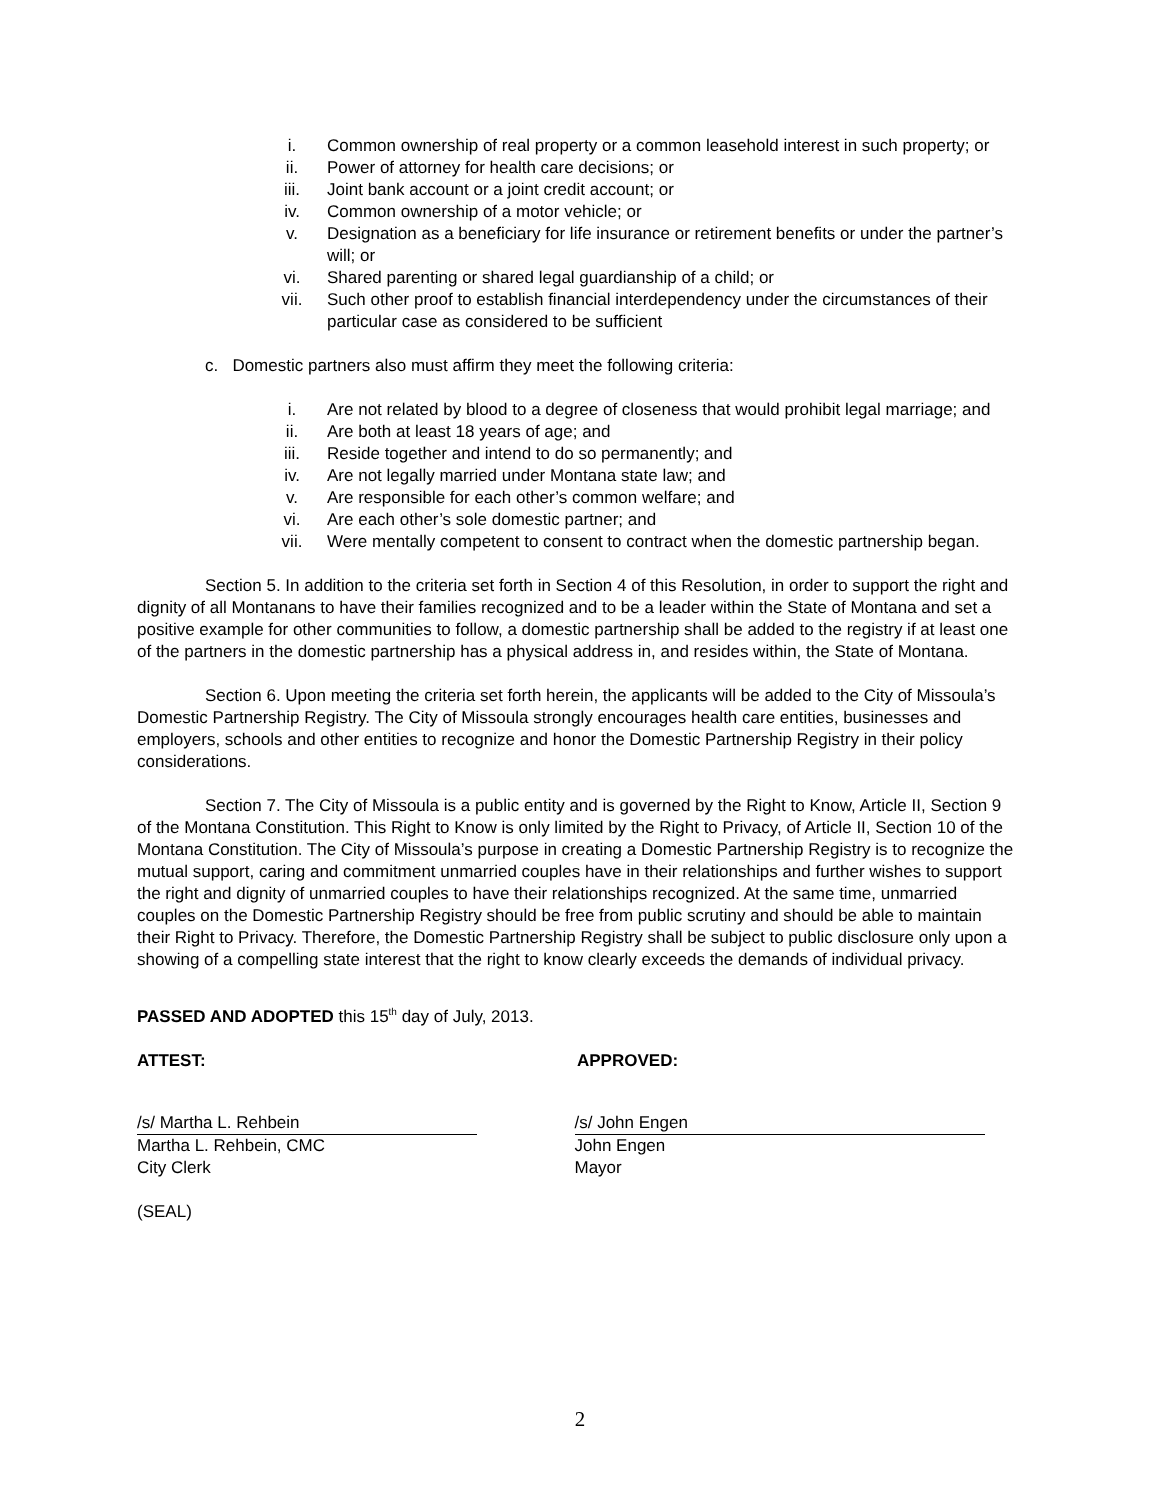i. Common ownership of real property or a common leasehold interest in such property; or
ii. Power of attorney for health care decisions; or
iii. Joint bank account or a joint credit account; or
iv. Common ownership of a motor vehicle; or
v. Designation as a beneficiary for life insurance or retirement benefits or under the partner’s will; or
vi. Shared parenting or shared legal guardianship of a child; or
vii. Such other proof to establish financial interdependency under the circumstances of their particular case as considered to be sufficient
c. Domestic partners also must affirm they meet the following criteria:
i. Are not related by blood to a degree of closeness that would prohibit legal marriage; and
ii. Are both at least 18 years of age; and
iii. Reside together and intend to do so permanently; and
iv. Are not legally married under Montana state law; and
v. Are responsible for each other’s common welfare; and
vi. Are each other’s sole domestic partner; and
vii. Were mentally competent to consent to contract when the domestic partnership began.
Section 5. In addition to the criteria set forth in Section 4 of this Resolution, in order to support the right and dignity of all Montanans to have their families recognized and to be a leader within the State of Montana and set a positive example for other communities to follow, a domestic partnership shall be added to the registry if at least one of the partners in the domestic partnership has a physical address in, and resides within, the State of Montana.
Section 6. Upon meeting the criteria set forth herein, the applicants will be added to the City of Missoula’s Domestic Partnership Registry. The City of Missoula strongly encourages health care entities, businesses and employers, schools and other entities to recognize and honor the Domestic Partnership Registry in their policy considerations.
Section 7. The City of Missoula is a public entity and is governed by the Right to Know, Article II, Section 9 of the Montana Constitution. This Right to Know is only limited by the Right to Privacy, of Article II, Section 10 of the Montana Constitution. The City of Missoula’s purpose in creating a Domestic Partnership Registry is to recognize the mutual support, caring and commitment unmarried couples have in their relationships and further wishes to support the right and dignity of unmarried couples to have their relationships recognized. At the same time, unmarried couples on the Domestic Partnership Registry should be free from public scrutiny and should be able to maintain their Right to Privacy. Therefore, the Domestic Partnership Registry shall be subject to public disclosure only upon a showing of a compelling state interest that the right to know clearly exceeds the demands of individual privacy.
PASSED AND ADOPTED this 15<sup>th</sup> day of July, 2013.
ATTEST: APPROVED:
/s/ Martha L. Rehbein
Martha L. Rehbein, CMC
City Clerk
/s/ John Engen
John Engen
Mayor
(SEAL)
2